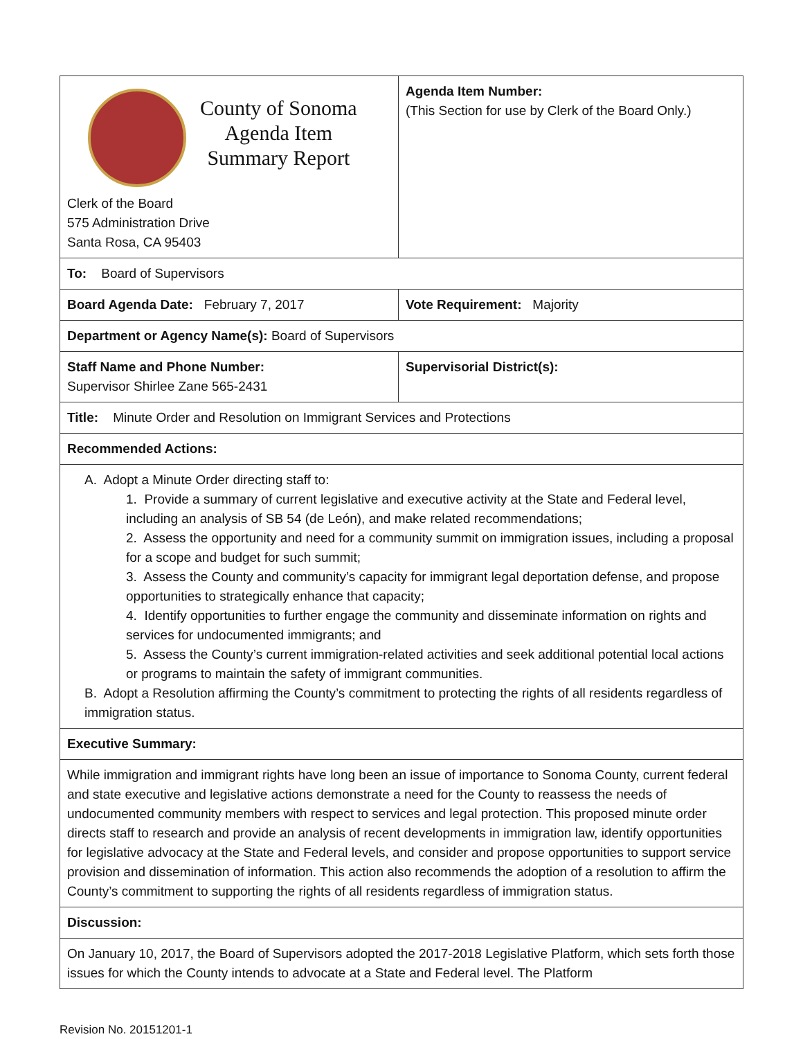| County of Sonoma Agenda Item Summary Report Clerk of the Board 575 Administration Drive Santa Rosa, CA 95403 | Agenda Item Number: (This Section for use by Clerk of the Board Only.) |
| To: Board of Supervisors | |
| Board Agenda Date: February 7, 2017 | Vote Requirement: Majority |
| Department or Agency Name(s): Board of Supervisors | |
| Staff Name and Phone Number: Supervisor Shirlee Zane 565-2431 | Supervisorial District(s): |
| Title: Minute Order and Resolution on Immigrant Services and Protections | |
| Recommended Actions: | |
| A. Adopt a Minute Order directing staff to: 1. Provide a summary of current legislative and executive activity at the State and Federal level, including an analysis of SB 54 (de León), and make related recommendations; 2. Assess the opportunity and need for a community summit on immigration issues, including a proposal for a scope and budget for such summit; 3. Assess the County and community’s capacity for immigrant legal deportation defense, and propose opportunities to strategically enhance that capacity; 4. Identify opportunities to further engage the community and disseminate information on rights and services for undocumented immigrants; and 5. Assess the County’s current immigration-related activities and seek additional potential local actions or programs to maintain the safety of immigrant communities. B. Adopt a Resolution affirming the County’s commitment to protecting the rights of all residents regardless of immigration status. | |
| Executive Summary: | |
| While immigration and immigrant rights have long been an issue of importance to Sonoma County, current federal and state executive and legislative actions demonstrate a need for the County to reassess the needs of undocumented community members with respect to services and legal protection. This proposed minute order directs staff to research and provide an analysis of recent developments in immigration law, identify opportunities for legislative advocacy at the State and Federal levels, and consider and propose opportunities to support service provision and dissemination of information. This action also recommends the adoption of a resolution to affirm the County’s commitment to supporting the rights of all residents regardless of immigration status. | |
| Discussion: | |
| On January 10, 2017, the Board of Supervisors adopted the 2017-2018 Legislative Platform, which sets forth those issues for which the County intends to advocate at a State and Federal level. The Platform | |
Revision No. 20151201-1